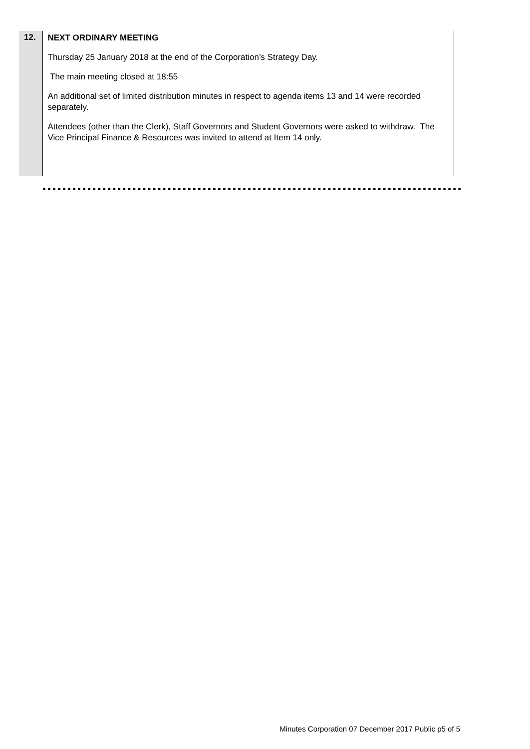| 12. | NEXT ORDINARY MEETING Thursday 25 January 2018 at the end of the Corporation’s Strategy Day. The main meeting closed at 18:55 An additional set of limited distribution minutes in respect to agenda items 13 and 14 were recorded separately. Attendees (other than the Clerk), Staff Governors and Student Governors were asked to withdraw. The Vice Principal Finance & Resources was invited to attend at Item 14 only. |
Minutes Corporation 07 December 2017 Public p5 of 5